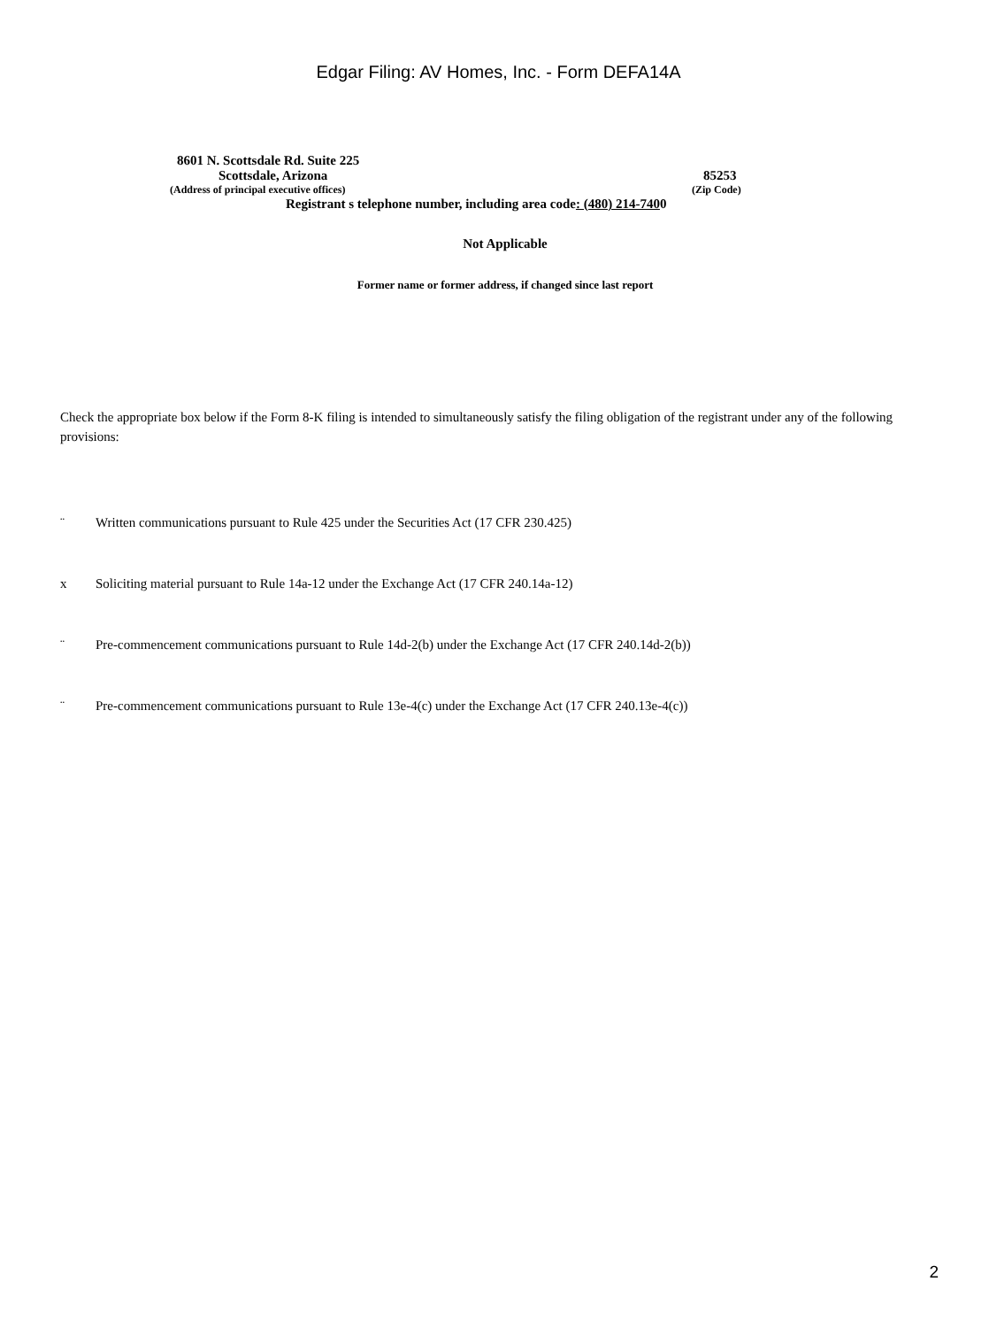Edgar Filing: AV Homes, Inc. - Form DEFA14A
8601 N. Scottsdale Rd. Suite 225
Scottsdale, Arizona 85253
(Address of principal executive offices) (Zip Code)
Registrant s telephone number, including area code: (480) 214-7400
Not Applicable
Former name or former address, if changed since last report
Check the appropriate box below if the Form 8-K filing is intended to simultaneously satisfy the filing obligation of the registrant under any of the following provisions:
¨ Written communications pursuant to Rule 425 under the Securities Act (17 CFR 230.425)
x Soliciting material pursuant to Rule 14a-12 under the Exchange Act (17 CFR 240.14a-12)
¨ Pre-commencement communications pursuant to Rule 14d-2(b) under the Exchange Act (17 CFR 240.14d-2(b))
¨ Pre-commencement communications pursuant to Rule 13e-4(c) under the Exchange Act (17 CFR 240.13e-4(c))
2